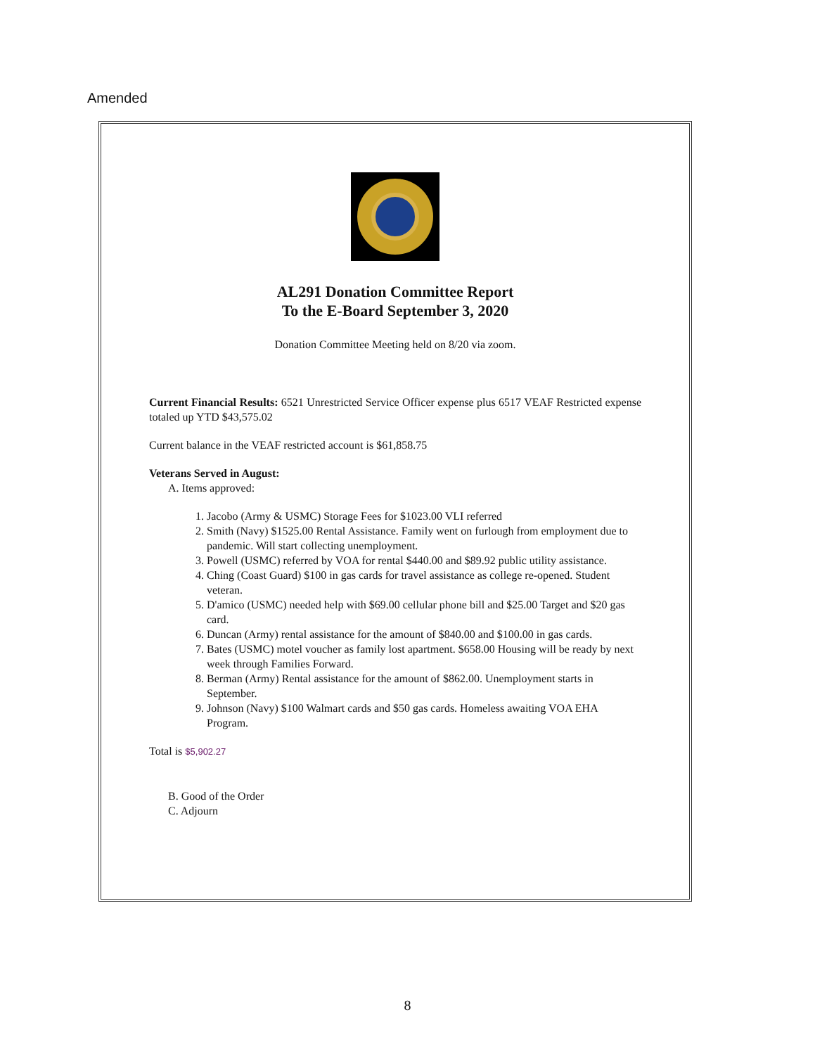Amended
AL291 Donation Committee Report
To the E-Board September 3, 2020
Donation Committee Meeting held on 8/20 via zoom.
Current Financial Results: 6521 Unrestricted Service Officer expense plus 6517 VEAF Restricted expense totaled up YTD $43,575.02
Current balance in the VEAF restricted account is $61,858.75
Veterans Served in August:
A. Items approved:
1. Jacobo (Army & USMC) Storage Fees for $1023.00 VLI referred
2. Smith (Navy) $1525.00 Rental Assistance. Family went on furlough from employment due to pandemic. Will start collecting unemployment.
3. Powell (USMC) referred by VOA for rental $440.00 and $89.92 public utility assistance.
4. Ching (Coast Guard) $100 in gas cards for travel assistance as college re-opened. Student veteran.
5. D'amico (USMC) needed help with $69.00 cellular phone bill and $25.00 Target and $20 gas card.
6. Duncan (Army) rental assistance for the amount of $840.00 and $100.00 in gas cards.
7. Bates (USMC) motel voucher as family lost apartment. $658.00 Housing will be ready by next week through Families Forward.
8. Berman (Army) Rental assistance for the amount of $862.00. Unemployment starts in September.
9. Johnson (Navy) $100 Walmart cards and $50 gas cards. Homeless awaiting VOA EHA Program.
Total is $5,902.27
B. Good of the Order
C. Adjourn
8